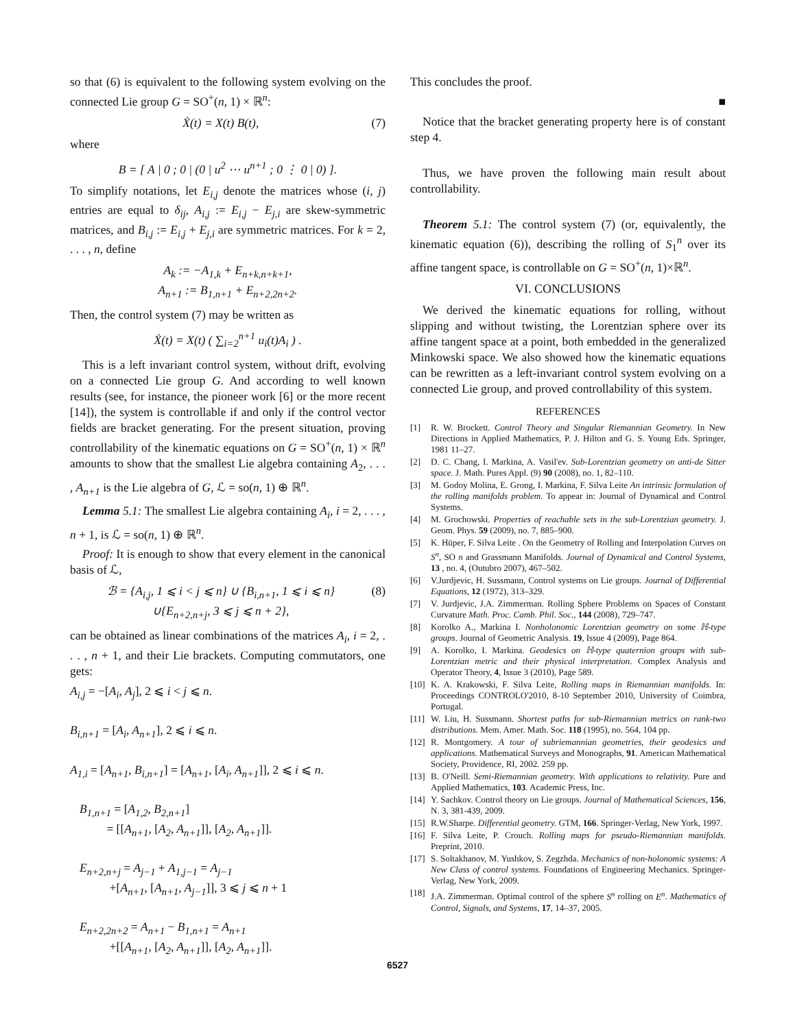so that (6) is equivalent to the following system evolving on the connected Lie group G = SO<sup>+</sup>(n, 1) × ℝ<sup>n</sup>:
Ẋ(t) = X(t) B(t), (7)
where
B = [ A | 0 ; 0 | (0 | u<sup>2</sup> ⋯ u<sup>n+1</sup> ; 0 ⋮ 0 | 0) ].
To simplify notations, let E<sub>i,j</sub> denote the matrices whose (i, j) entries are equal to δ<sub>ij</sub>, A<sub>i,j</sub> := E<sub>i,j</sub> − E<sub>j,i</sub> are skew-symmetric matrices, and B<sub>i,j</sub> := E<sub>i,j</sub> + E<sub>j,i</sub> are symmetric matrices. For k = 2, . . . , n, define
A<sub>k</sub> := −A<sub>1,k</sub> + E<sub>n+k,n+k+1</sub>,
A<sub>n+1</sub> := B<sub>1,n+1</sub> + E<sub>n+2,2n+2</sub>.
Then, the control system (7) may be written as
Ẋ(t) = X(t) ( ∑<sub>i=2</sub><sup>n+1</sup> u<sub>i</sub>(t)A<sub>i</sub> ) .
This is a left invariant control system, without drift, evolving on a connected Lie group G. And according to well known results (see, for instance, the pioneer work [6] or the more recent [14]), the system is controllable if and only if the control vector fields are bracket generating. For the present situation, proving controllability of the kinematic equations on G = SO<sup>+</sup>(n, 1) × ℝ<sup>n</sup> amounts to show that the smallest Lie algebra containing A<sub>2</sub>, . . . , A<sub>n+1</sub> is the Lie algebra of G, ℒ = so(n, 1) ⊕ ℝ<sup>n</sup>.
Lemma 5.1: The smallest Lie algebra containing A<sub>i</sub>, i = 2, . . . , n + 1, is ℒ = so(n, 1) ⊕ ℝ<sup>n</sup>.
Proof: It is enough to show that every element in the canonical basis of ℒ,
ℬ = {A<sub>i,j</sub>, 1 ⩽ i < j ⩽ n} ∪ {B<sub>i,n+1</sub>, 1 ⩽ i ⩽ n}
∪{E<sub>n+2,n+j</sub>, 3 ⩽ j ⩽ n + 2}, (8)
can be obtained as linear combinations of the matrices A<sub>i</sub>, i = 2, . . . , n + 1, and their Lie brackets. Computing commutators, one gets:
A<sub>i,j</sub> = −[A<sub>i</sub>, A<sub>j</sub>], 2 ⩽ i < j ⩽ n.
B<sub>i,n+1</sub> = [A<sub>i</sub>, A<sub>n+1</sub>], 2 ⩽ i ⩽ n.
A<sub>1,i</sub> = [A<sub>n+1</sub>, B<sub>i,n+1</sub>] = [A<sub>n+1</sub>, [A<sub>i</sub>, A<sub>n+1</sub>]], 2 ⩽ i ⩽ n.
B<sub>1,n+1</sub> = [A<sub>1,2</sub>, B<sub>2,n+1</sub>]
= [[A<sub>n+1</sub>, [A<sub>2</sub>, A<sub>n+1</sub>]], [A<sub>2</sub>, A<sub>n+1</sub>]].
E<sub>n+2,n+j</sub> = A<sub>j−1</sub> + A<sub>1,j−1</sub> = A<sub>j−1</sub>
+[A<sub>n+1</sub>, [A<sub>n+1</sub>, A<sub>j−1</sub>]], 3 ⩽ j ⩽ n + 1
E<sub>n+2,2n+2</sub> = A<sub>n+1</sub> − B<sub>1,n+1</sub> = A<sub>n+1</sub>
+[[A<sub>n+1</sub>, [A<sub>2</sub>, A<sub>n+1</sub>]], [A<sub>2</sub>, A<sub>n+1</sub>]].
This concludes the proof.
■
Notice that the bracket generating property here is of constant step 4.
Thus, we have proven the following main result about controllability.
Theorem 5.1: The control system (7) (or, equivalently, the kinematic equation (6)), describing the rolling of S<sub>1</sub><sup>n</sup> over its affine tangent space, is controllable on G = SO<sup>+</sup>(n, 1)×ℝ<sup>n</sup>.
VI. CONCLUSIONS
We derived the kinematic equations for rolling, without slipping and without twisting, the Lorentzian sphere over its affine tangent space at a point, both embedded in the generalized Minkowski space. We also showed how the kinematic equations can be rewritten as a left-invariant control system evolving on a connected Lie group, and proved controllability of this system.
REFERENCES
[1] R. W. Brockett. Control Theory and Singular Riemannian Geometry. In New Directions in Applied Mathematics, P. J. Hilton and G. S. Young Eds. Springer, 1981 11–27.
[2] D. C. Chang, I. Markina, A. Vasil'ev. Sub-Lorentzian geometry on anti-de Sitter space. J. Math. Pures Appl. (9) 90 (2008), no. 1, 82–110.
[3] M. Godoy Molina, E. Grong, I. Markina, F. Silva Leite An intrinsic formulation of the rolling manifolds problem. To appear in: Journal of Dynamical and Control Systems.
[4] M. Grochowski. Properties of reachable sets in the sub-Lorentzian geometry. J. Geom. Phys. 59 (2009), no. 7, 885–900.
[5] K. Hüper, F. Silva Leite . On the Geometry of Rolling and Interpolation Curves on S<sup>n</sup>, SO n and Grassmann Manifolds. Journal of Dynamical and Control Systems, 13 , no. 4, (Outubro 2007), 467–502.
[6] V.Jurdjevic, H. Sussmann, Control systems on Lie groups. Journal of Differential Equations, 12 (1972), 313–329.
[7] V. Jurdjevic, J.A. Zimmerman. Rolling Sphere Problems on Spaces of Constant Curvature Math. Proc. Camb. Phil. Soc., 144 (2008), 729–747.
[8] Korolko A., Markina I. Nonholonomic Lorentzian geometry on some ℍ-type groups. Journal of Geometric Analysis. 19, Issue 4 (2009), Page 864.
[9] A. Korolko, I. Markina. Geodesics on ℍ-type quaternion groups with sub-Lorentzian metric and their physical interpretation. Complex Analysis and Operator Theory, 4, Issue 3 (2010), Page 589.
[10] K. A. Krakowski, F. Silva Leite, Rolling maps in Riemannian manifolds. In: Proceedings CONTROLO'2010, 8-10 September 2010, University of Coimbra, Portugal.
[11] W. Liu, H. Sussmann. Shortest paths for sub-Riemannian metrics on rank-two distributions. Mem. Amer. Math. Soc. 118 (1995), no. 564, 104 pp.
[12] R. Montgomery. A tour of subriemannian geometries, their geodesics and applications. Mathematical Surveys and Monographs, 91. American Mathematical Society, Providence, RI, 2002. 259 pp.
[13] B. O'Neill. Semi-Riemannian geometry. With applications to relativity. Pure and Applied Mathematics, 103. Academic Press, Inc.
[14] Y. Sachkov. Control theory on Lie groups. Journal of Mathematical Sciences, 156, N. 3, 381-439, 2009.
[15] R.W.Sharpe. Differential geometry. GTM, 166. Springer-Verlag, New York, 1997.
[16] F. Silva Leite, P. Crouch. Rolling maps for pseudo-Riemannian manifolds. Preprint, 2010.
[17] S. Soltakhanov, M. Yushkov, S. Zegzhda. Mechanics of non-holonomic systems: A New Class of control systems. Foundations of Engineering Mechanics. Springer-Verlag, New York, 2009.
[18] J.A. Zimmerman. Optimal control of the sphere S<sup>n</sup> rolling on E<sup>n</sup>. Mathematics of Control, Signals, and Systems, 17, 14–37, 2005.
6527